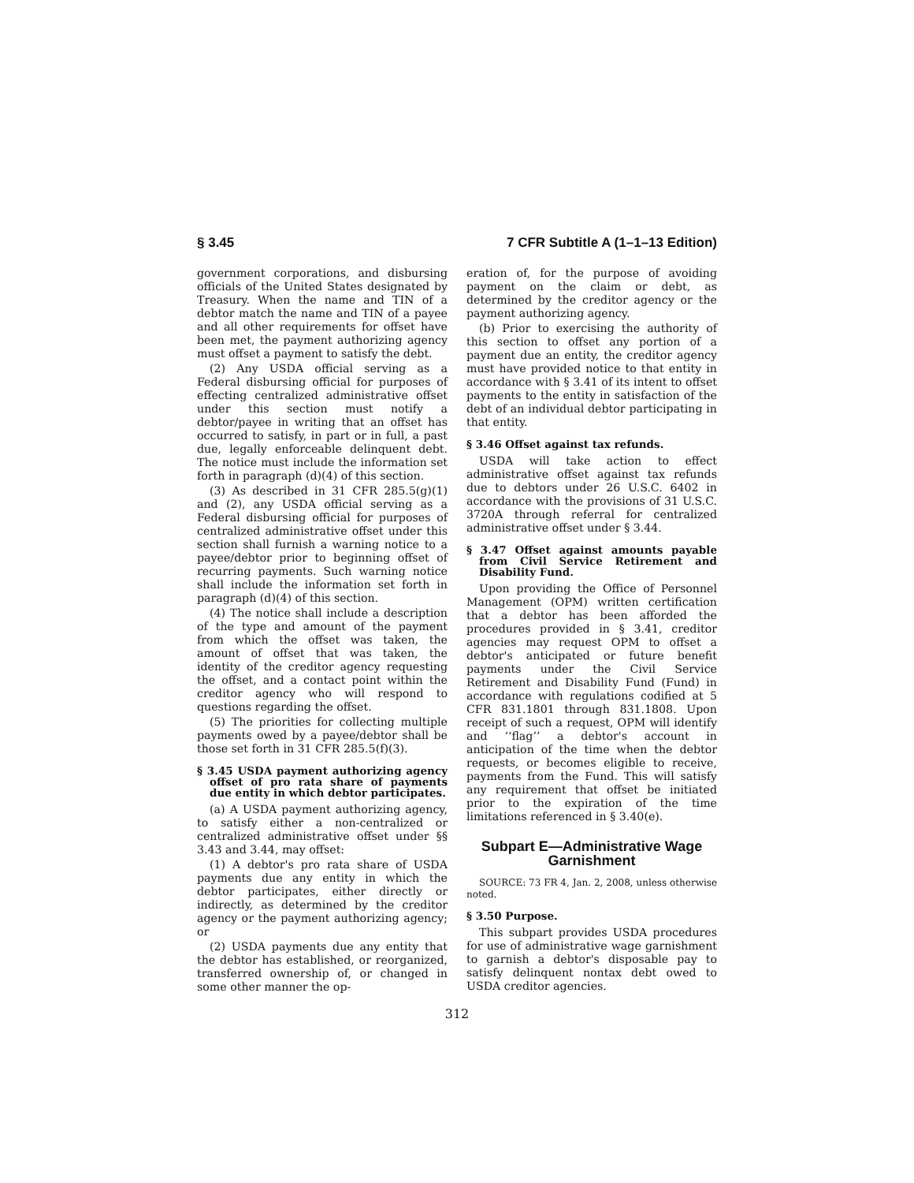§ 3.45 7 CFR Subtitle A (1–1–13 Edition)
government corporations, and disbursing officials of the United States designated by Treasury. When the name and TIN of a debtor match the name and TIN of a payee and all other requirements for offset have been met, the payment authorizing agency must offset a payment to satisfy the debt.
(2) Any USDA official serving as a Federal disbursing official for purposes of effecting centralized administrative offset under this section must notify a debtor/payee in writing that an offset has occurred to satisfy, in part or in full, a past due, legally enforceable delinquent debt. The notice must include the information set forth in paragraph (d)(4) of this section.
(3) As described in 31 CFR 285.5(g)(1) and (2), any USDA official serving as a Federal disbursing official for purposes of centralized administrative offset under this section shall furnish a warning notice to a payee/debtor prior to beginning offset of recurring payments. Such warning notice shall include the information set forth in paragraph (d)(4) of this section.
(4) The notice shall include a description of the type and amount of the payment from which the offset was taken, the amount of offset that was taken, the identity of the creditor agency requesting the offset, and a contact point within the creditor agency who will respond to questions regarding the offset.
(5) The priorities for collecting multiple payments owed by a payee/debtor shall be those set forth in 31 CFR 285.5(f)(3).
§ 3.45 USDA payment authorizing agency offset of pro rata share of payments due entity in which debtor participates.
(a) A USDA payment authorizing agency, to satisfy either a non-centralized or centralized administrative offset under §§ 3.43 and 3.44, may offset:
(1) A debtor's pro rata share of USDA payments due any entity in which the debtor participates, either directly or indirectly, as determined by the creditor agency or the payment authorizing agency; or
(2) USDA payments due any entity that the debtor has established, or reorganized, transferred ownership of, or changed in some other manner the op-
eration of, for the purpose of avoiding payment on the claim or debt, as determined by the creditor agency or the payment authorizing agency.
(b) Prior to exercising the authority of this section to offset any portion of a payment due an entity, the creditor agency must have provided notice to that entity in accordance with § 3.41 of its intent to offset payments to the entity in satisfaction of the debt of an individual debtor participating in that entity.
§ 3.46 Offset against tax refunds.
USDA will take action to effect administrative offset against tax refunds due to debtors under 26 U.S.C. 6402 in accordance with the provisions of 31 U.S.C. 3720A through referral for centralized administrative offset under § 3.44.
§ 3.47 Offset against amounts payable from Civil Service Retirement and Disability Fund.
Upon providing the Office of Personnel Management (OPM) written certification that a debtor has been afforded the procedures provided in § 3.41, creditor agencies may request OPM to offset a debtor's anticipated or future benefit payments under the Civil Service Retirement and Disability Fund (Fund) in accordance with regulations codified at 5 CFR 831.1801 through 831.1808. Upon receipt of such a request, OPM will identify and ‘‘flag’’ a debtor's account in anticipation of the time when the debtor requests, or becomes eligible to receive, payments from the Fund. This will satisfy any requirement that offset be initiated prior to the expiration of the time limitations referenced in § 3.40(e).
Subpart E—Administrative Wage Garnishment
SOURCE: 73 FR 4, Jan. 2, 2008, unless otherwise noted.
§ 3.50 Purpose.
This subpart provides USDA procedures for use of administrative wage garnishment to garnish a debtor's disposable pay to satisfy delinquent nontax debt owed to USDA creditor agencies.
312